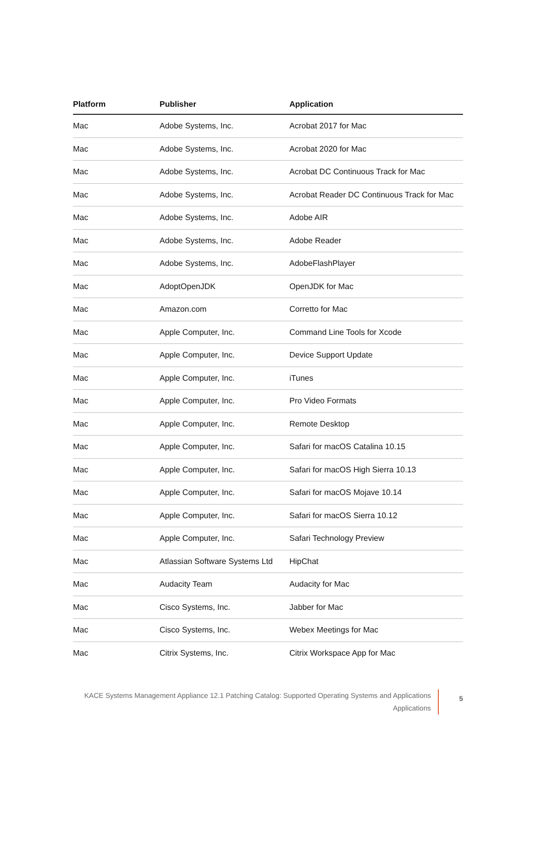| Platform | Publisher | Application |
| --- | --- | --- |
| Mac | Adobe Systems, Inc. | Acrobat 2017 for Mac |
| Mac | Adobe Systems, Inc. | Acrobat 2020 for Mac |
| Mac | Adobe Systems, Inc. | Acrobat DC Continuous Track for Mac |
| Mac | Adobe Systems, Inc. | Acrobat Reader DC Continuous Track for Mac |
| Mac | Adobe Systems, Inc. | Adobe AIR |
| Mac | Adobe Systems, Inc. | Adobe Reader |
| Mac | Adobe Systems, Inc. | AdobeFlashPlayer |
| Mac | AdoptOpenJDK | OpenJDK for Mac |
| Mac | Amazon.com | Corretto for Mac |
| Mac | Apple Computer, Inc. | Command Line Tools for Xcode |
| Mac | Apple Computer, Inc. | Device Support Update |
| Mac | Apple Computer, Inc. | iTunes |
| Mac | Apple Computer, Inc. | Pro Video Formats |
| Mac | Apple Computer, Inc. | Remote Desktop |
| Mac | Apple Computer, Inc. | Safari for macOS Catalina 10.15 |
| Mac | Apple Computer, Inc. | Safari for macOS High Sierra 10.13 |
| Mac | Apple Computer, Inc. | Safari for macOS Mojave 10.14 |
| Mac | Apple Computer, Inc. | Safari for macOS Sierra 10.12 |
| Mac | Apple Computer, Inc. | Safari Technology Preview |
| Mac | Atlassian Software Systems Ltd | HipChat |
| Mac | Audacity Team | Audacity for Mac |
| Mac | Cisco Systems, Inc. | Jabber for Mac |
| Mac | Cisco Systems, Inc. | Webex Meetings for Mac |
| Mac | Citrix Systems, Inc. | Citrix Workspace App for Mac |
KACE Systems Management Appliance 12.1 Patching Catalog: Supported Operating Systems and Applications
Applications
5